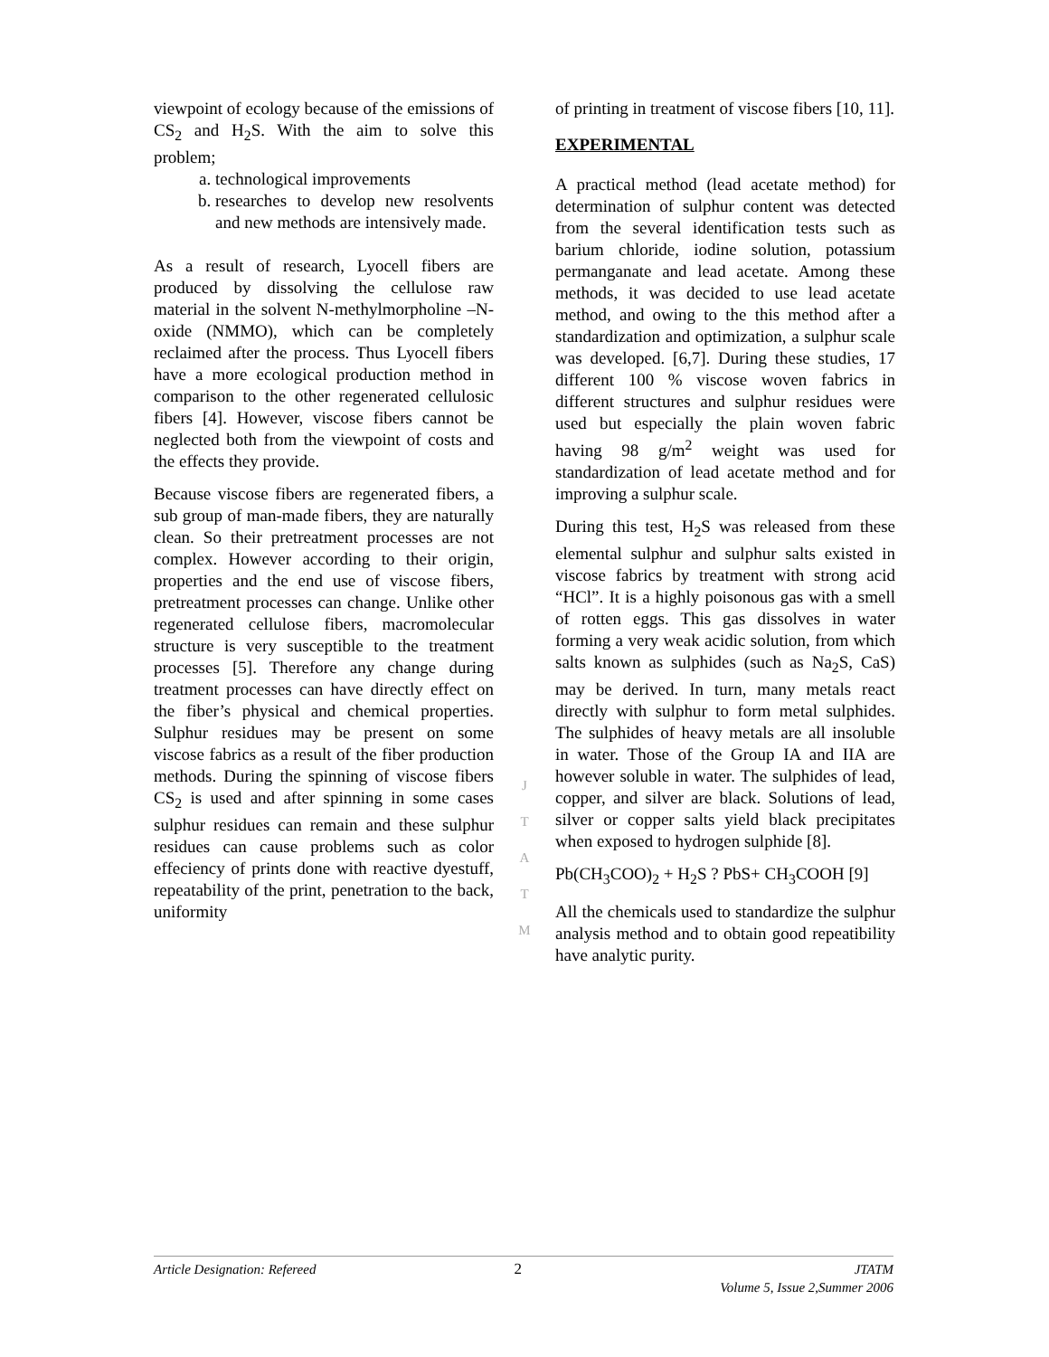viewpoint of ecology because of the emissions of CS<sub>2</sub> and H<sub>2</sub>S. With the aim to solve this problem;
a. technological improvements
b. researches to develop new resolvents and new methods are intensively made.
As a result of research, Lyocell fibers are produced by dissolving the cellulose raw material in the solvent N-methylmorpholine –N-oxide (NMMO), which can be completely reclaimed after the process. Thus Lyocell fibers have a more ecological production method in comparison to the other regenerated cellulosic fibers [4]. However, viscose fibers cannot be neglected both from the viewpoint of costs and the effects they provide.
Because viscose fibers are regenerated fibers, a sub group of man-made fibers, they are naturally clean. So their pretreatment processes are not complex. However according to their origin, properties and the end use of viscose fibers, pretreatment processes can change. Unlike other regenerated cellulose fibers, macromolecular structure is very susceptible to the treatment processes [5]. Therefore any change during treatment processes can have directly effect on the fiber’s physical and chemical properties. Sulphur residues may be present on some viscose fabrics as a result of the fiber production methods. During the spinning of viscose fibers CS<sub>2</sub> is used and after spinning in some cases sulphur residues can remain and these sulphur residues can cause problems such as color effeciency of prints done with reactive dyestuff, repeatability of the print, penetration to the back, uniformity
J
T
A
T
M
of printing in treatment of viscose fibers [10, 11].
EXPERIMENTAL
A practical method (lead acetate method) for determination of sulphur content was detected from the several identification tests such as barium chloride, iodine solution, potassium permanganate and lead acetate. Among these methods, it was decided to use lead acetate method, and owing to the this method after a standardization and optimization, a sulphur scale was developed. [6,7]. During these studies, 17 different 100 % viscose woven fabrics in different structures and sulphur residues were used but especially the plain woven fabric having 98 g/m<sup>2</sup> weight was used for standardization of lead acetate method and for improving a sulphur scale.
During this test, H<sub>2</sub>S was released from these elemental sulphur and sulphur salts existed in viscose fabrics by treatment with strong acid “HCl”. It is a highly poisonous gas with a smell of rotten eggs. This gas dissolves in water forming a very weak acidic solution, from which salts known as sulphides (such as Na<sub>2</sub>S, CaS) may be derived. In turn, many metals react directly with sulphur to form metal sulphides. The sulphides of heavy metals are all insoluble in water. Those of the Group IA and IIA are however soluble in water. The sulphides of lead, copper, and silver are black. Solutions of lead, silver or copper salts yield black precipitates when exposed to hydrogen sulphide [8].
Pb(CH<sub>3</sub>COO)<sub>2</sub> + H<sub>2</sub>S ? PbS+ CH<sub>3</sub>COOH [9]
All the chemicals used to standardize the sulphur analysis method and to obtain good repeatibility have analytic purity.
Article Designation: Refereed 2 JTATM
Volume 5, Issue 2,Summer 2006